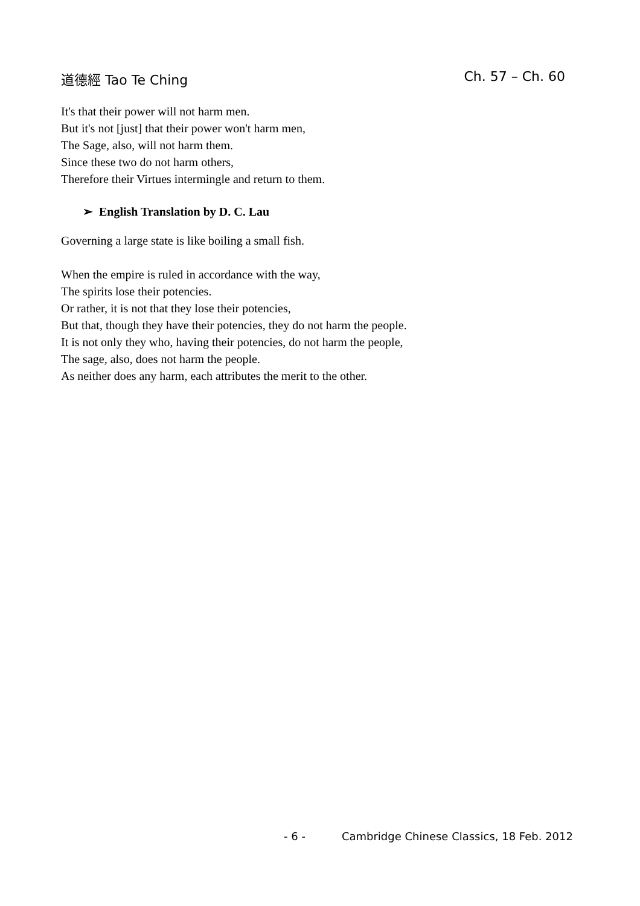道德經 Tao Te Ching Ch. 57 – Ch. 60
It's that their power will not harm men.
But it's not [just] that their power won't harm men,
The Sage, also, will not harm them.
Since these two do not harm others,
Therefore their Virtues intermingle and return to them.
➢ English Translation by D. C. Lau
Governing a large state is like boiling a small fish.
When the empire is ruled in accordance with the way,
The spirits lose their potencies.
Or rather, it is not that they lose their potencies,
But that, though they have their potencies, they do not harm the people.
It is not only they who, having their potencies, do not harm the people,
The sage, also, does not harm the people.
As neither does any harm, each attributes the merit to the other.
- 6 - Cambridge Chinese Classics, 18 Feb. 2012